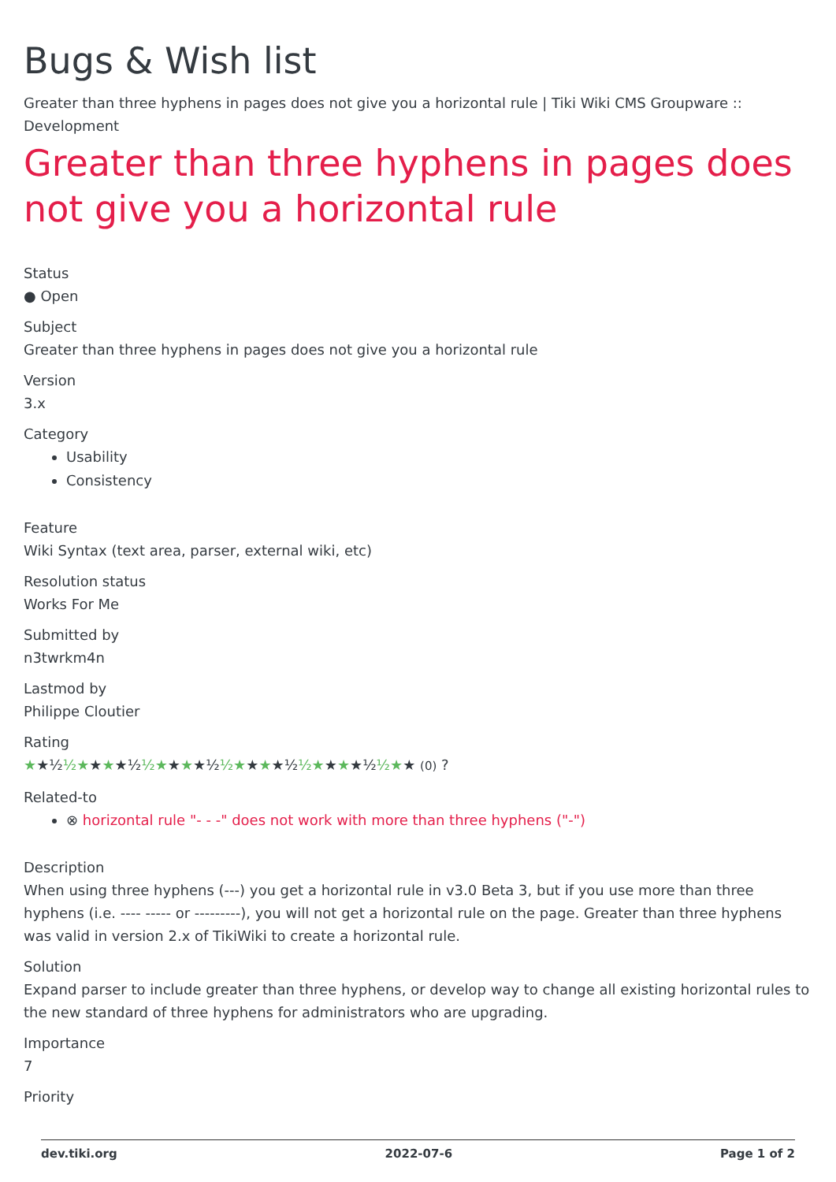Bugs & Wish list
Greater than three hyphens in pages does not give you a horizontal rule | Tiki Wiki CMS Groupware :: Development
Greater than three hyphens in pages does not give you a horizontal rule
Status
● Open
Subject
Greater than three hyphens in pages does not give you a horizontal rule
Version
3.x
Category
Usability
Consistency
Feature
Wiki Syntax (text area, parser, external wiki, etc)
Resolution status
Works For Me
Submitted by
n3twrkm4n
Lastmod by
Philippe Cloutier
Rating
★★½½★★★★½½★★★★½½★★★★½½★★★★½½★★ (0) ?
Related-to
⊗ horizontal rule "- - -" does not work with more than three hyphens ("-")
Description
When using three hyphens (---) you get a horizontal rule in v3.0 Beta 3, but if you use more than three hyphens (i.e. ---- ----- or ---------), you will not get a horizontal rule on the page. Greater than three hyphens was valid in version 2.x of TikiWiki to create a horizontal rule.
Solution
Expand parser to include greater than three hyphens, or develop way to change all existing horizontal rules to the new standard of three hyphens for administrators who are upgrading.
Importance
7
Priority
dev.tiki.org 2022-07-6 Page 1 of 2